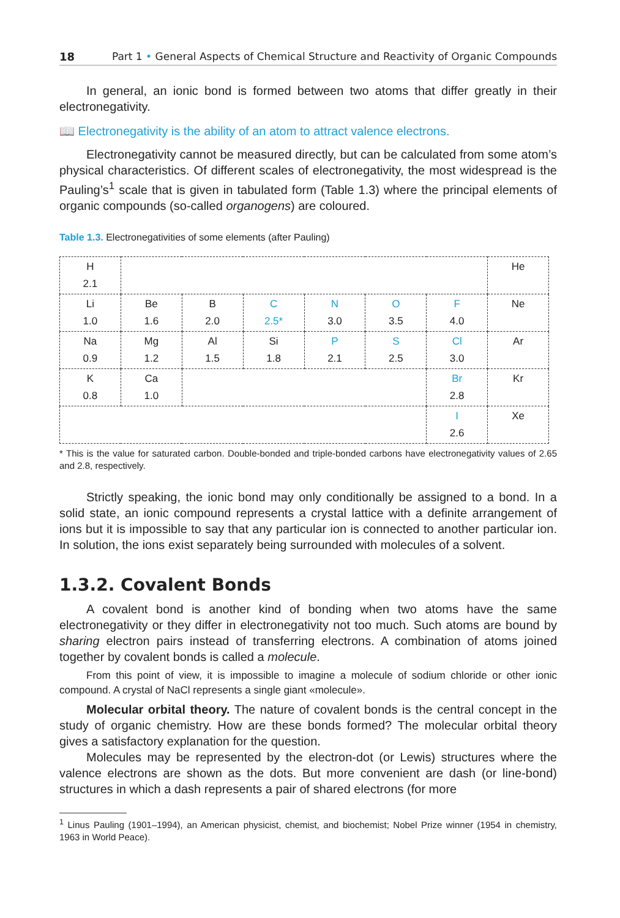18 Part 1 • General Aspects of Chemical Structure and Reactivity of Organic Compounds
In general, an ionic bond is formed between two atoms that differ greatly in their electronegativity.
📖 Electronegativity is the ability of an atom to attract valence electrons.
Electronegativity cannot be measured directly, but can be calculated from some atom’s physical characteristics. Of different scales of electronegativity, the most widespread is the Pauling’s<sup>1</sup> scale that is given in tabulated form (Table 1.3) where the principal elements of organic compounds (so-called organogens) are coloured.
Table 1.3. Electronegativities of some elements (after Pauling)
| H 2.1 | | | | | | | He |
| Li 1.0 | Be 1.6 | B 2.0 | C 2.5* | N 3.0 | O 3.5 | F 4.0 | Ne |
| Na 0.9 | Mg 1.2 | Al 1.5 | Si 1.8 | P 2.1 | S 2.5 | Cl 3.0 | Ar |
| K 0.8 | Ca 1.0 | | | | | Br 2.8 | Kr |
| | | | | | | I 2.6 | Xe |
* This is the value for saturated carbon. Double-bonded and triple-bonded carbons have electronegativity values of 2.65 and 2.8, respectively.
Strictly speaking, the ionic bond may only conditionally be assigned to a bond. In a solid state, an ionic compound represents a crystal lattice with a definite arrangement of ions but it is impossible to say that any particular ion is connected to another particular ion. In solution, the ions exist separately being surrounded with molecules of a solvent.
1.3.2. Covalent Bonds
A covalent bond is another kind of bonding when two atoms have the same electronegativity or they differ in electronegativity not too much. Such atoms are bound by sharing electron pairs instead of transferring electrons. A combination of atoms joined together by covalent bonds is called a molecule.
From this point of view, it is impossible to imagine a molecule of sodium chloride or other ionic compound. A crystal of NaCl represents a single giant «molecule».
Molecular orbital theory. The nature of covalent bonds is the central concept in the study of organic chemistry. How are these bonds formed? The molecular orbital theory gives a satisfactory explanation for the question.
Molecules may be represented by the electron-dot (or Lewis) structures where the valence electrons are shown as the dots. But more convenient are dash (or line-bond) structures in which a dash represents a pair of shared electrons (for more
<sup>1</sup> Linus Pauling (1901–1994), an American physicist, chemist, and biochemist; Nobel Prize winner (1954 in chemistry, 1963 in World Peace).